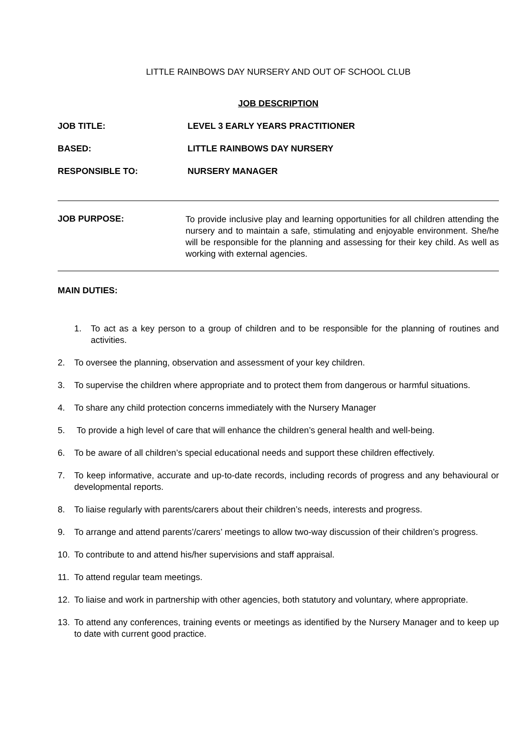LITTLE RAINBOWS DAY NURSERY AND OUT OF SCHOOL CLUB
JOB DESCRIPTION
JOB TITLE: LEVEL 3 EARLY YEARS PRACTITIONER
BASED: LITTLE RAINBOWS DAY NURSERY
RESPONSIBLE TO: NURSERY MANAGER
JOB PURPOSE: To provide inclusive play and learning opportunities for all children attending the nursery and to maintain a safe, stimulating and enjoyable environment. She/he will be responsible for the planning and assessing for their key child. As well as working with external agencies.
MAIN DUTIES:
1. To act as a key person to a group of children and to be responsible for the planning of routines and activities.
2. To oversee the planning, observation and assessment of your key children.
3. To supervise the children where appropriate and to protect them from dangerous or harmful situations.
4. To share any child protection concerns immediately with the Nursery Manager
5. To provide a high level of care that will enhance the children’s general health and well-being.
6. To be aware of all children’s special educational needs and support these children effectively.
7. To keep informative, accurate and up-to-date records, including records of progress and any behavioural or developmental reports.
8. To liaise regularly with parents/carers about their children’s needs, interests and progress.
9. To arrange and attend parents’/carers’ meetings to allow two-way discussion of their children’s progress.
10. To contribute to and attend his/her supervisions and staff appraisal.
11. To attend regular team meetings.
12. To liaise and work in partnership with other agencies, both statutory and voluntary, where appropriate.
13. To attend any conferences, training events or meetings as identified by the Nursery Manager and to keep up to date with current good practice.